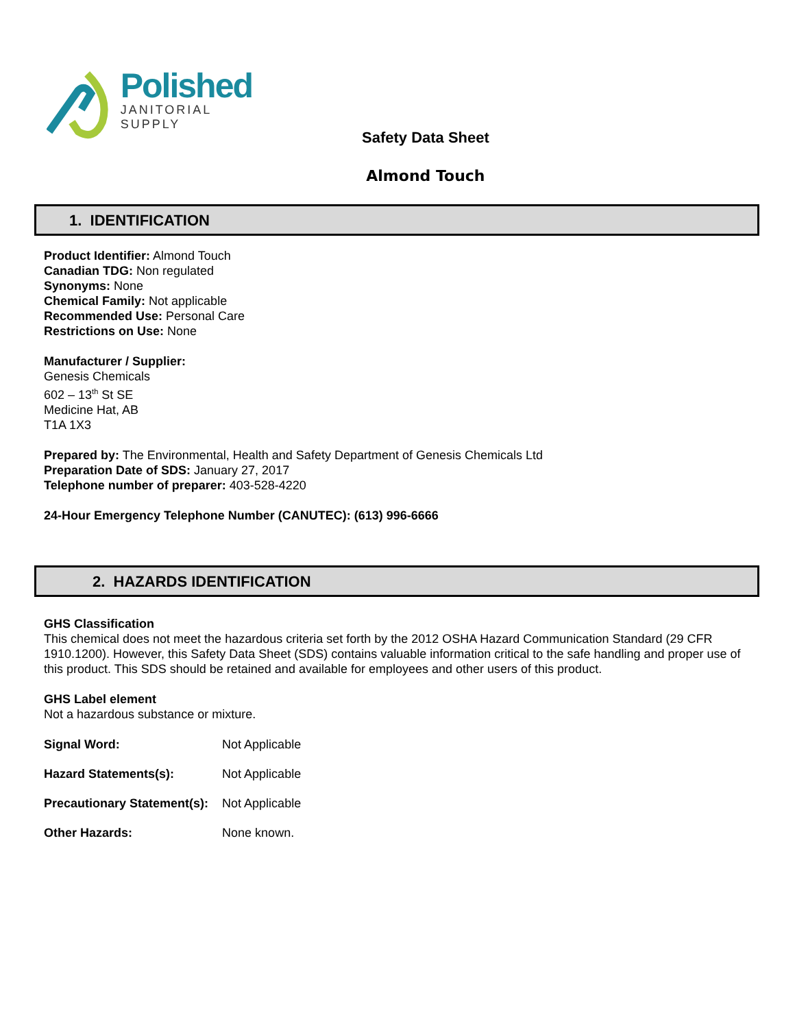Polished
JANITORIAL
SUPPLY
Safety Data Sheet
Almond Touch
1. IDENTIFICATION
Product Identifier: Almond Touch
Canadian TDG: Non regulated
Synonyms: None
Chemical Family: Not applicable
Recommended Use: Personal Care
Restrictions on Use: None
Manufacturer / Supplier:
Genesis Chemicals
602 – 13<sup>th</sup> St SE
Medicine Hat, AB
T1A 1X3
Prepared by: The Environmental, Health and Safety Department of Genesis Chemicals Ltd
Preparation Date of SDS: January 27, 2017
Telephone number of preparer: 403-528-4220
24-Hour Emergency Telephone Number (CANUTEC): (613) 996-6666
2. HAZARDS IDENTIFICATION
GHS Classification
This chemical does not meet the hazardous criteria set forth by the 2012 OSHA Hazard Communication Standard (29 CFR 1910.1200). However, this Safety Data Sheet (SDS) contains valuable information critical to the safe handling and proper use of this product. This SDS should be retained and available for employees and other users of this product.
GHS Label element
Not a hazardous substance or mixture.
| Signal Word: | Not Applicable |
| Hazard Statements(s): | Not Applicable |
| Precautionary Statement(s): | Not Applicable |
| Other Hazards: | None known. |